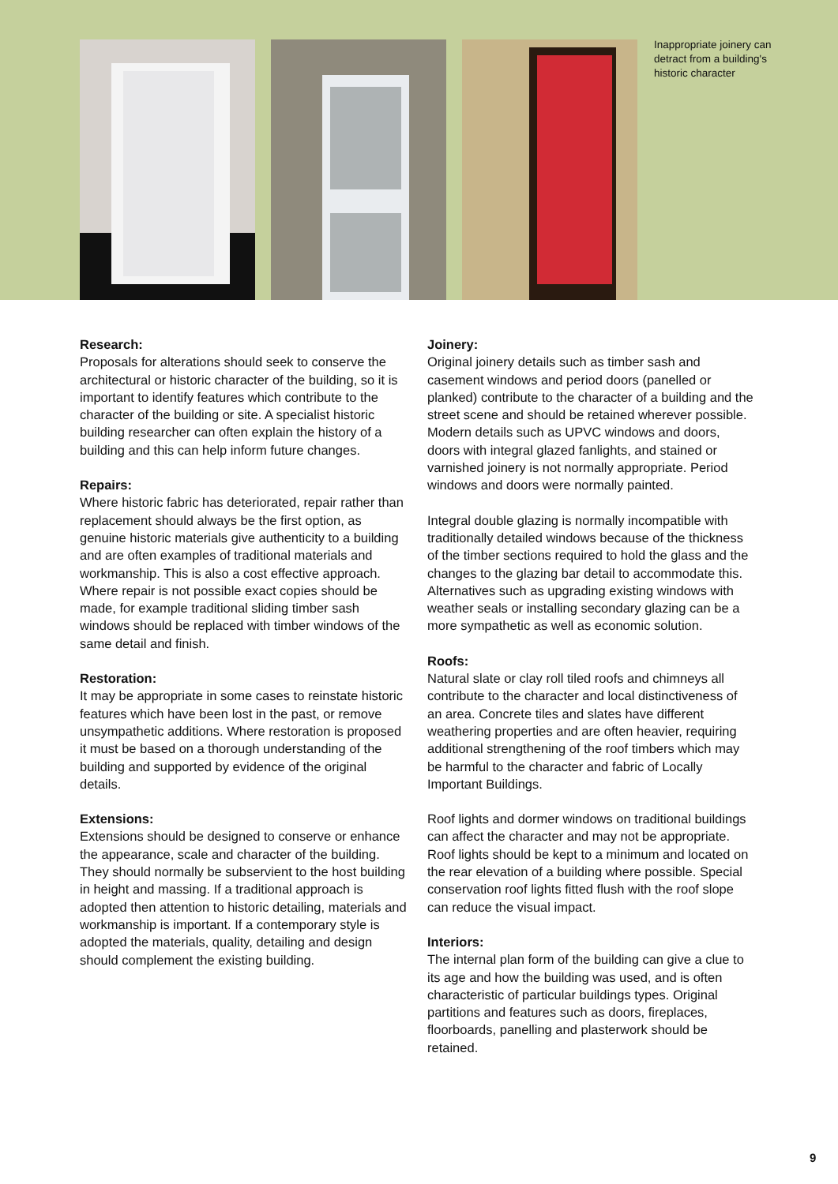Inappropriate joinery can detract from a building's historic character
Research:
Proposals for alterations should seek to conserve the architectural or historic character of the building, so it is important to identify features which contribute to the character of the building or site. A specialist historic building researcher can often explain the history of a building and this can help inform future changes.
Repairs:
Where historic fabric has deteriorated, repair rather than replacement should always be the first option, as genuine historic materials give authenticity to a building and are often examples of traditional materials and workmanship. This is also a cost effective approach. Where repair is not possible exact copies should be made, for example traditional sliding timber sash windows should be replaced with timber windows of the same detail and finish.
Restoration:
It may be appropriate in some cases to reinstate historic features which have been lost in the past, or remove unsympathetic additions. Where restoration is proposed it must be based on a thorough understanding of the building and supported by evidence of the original details.
Extensions:
Extensions should be designed to conserve or enhance the appearance, scale and character of the building. They should normally be subservient to the host building in height and massing. If a traditional approach is adopted then attention to historic detailing, materials and workmanship is important. If a contemporary style is adopted the materials, quality, detailing and design should complement the existing building.
Joinery:
Original joinery details such as timber sash and casement windows and period doors (panelled or planked) contribute to the character of a building and the street scene and should be retained wherever possible. Modern details such as UPVC windows and doors, doors with integral glazed fanlights, and stained or varnished joinery is not normally appropriate. Period windows and doors were normally painted.
Integral double glazing is normally incompatible with traditionally detailed windows because of the thickness of the timber sections required to hold the glass and the changes to the glazing bar detail to accommodate this. Alternatives such as upgrading existing windows with weather seals or installing secondary glazing can be a more sympathetic as well as economic solution.
Roofs:
Natural slate or clay roll tiled roofs and chimneys all contribute to the character and local distinctiveness of an area. Concrete tiles and slates have different weathering properties and are often heavier, requiring additional strengthening of the roof timbers which may be harmful to the character and fabric of Locally Important Buildings.
Roof lights and dormer windows on traditional buildings can affect the character and may not be appropriate. Roof lights should be kept to a minimum and located on the rear elevation of a building where possible. Special conservation roof lights fitted flush with the roof slope can reduce the visual impact.
Interiors:
The internal plan form of the building can give a clue to its age and how the building was used, and is often characteristic of particular buildings types. Original partitions and features such as doors, fireplaces, floorboards, panelling and plasterwork should be retained.
9